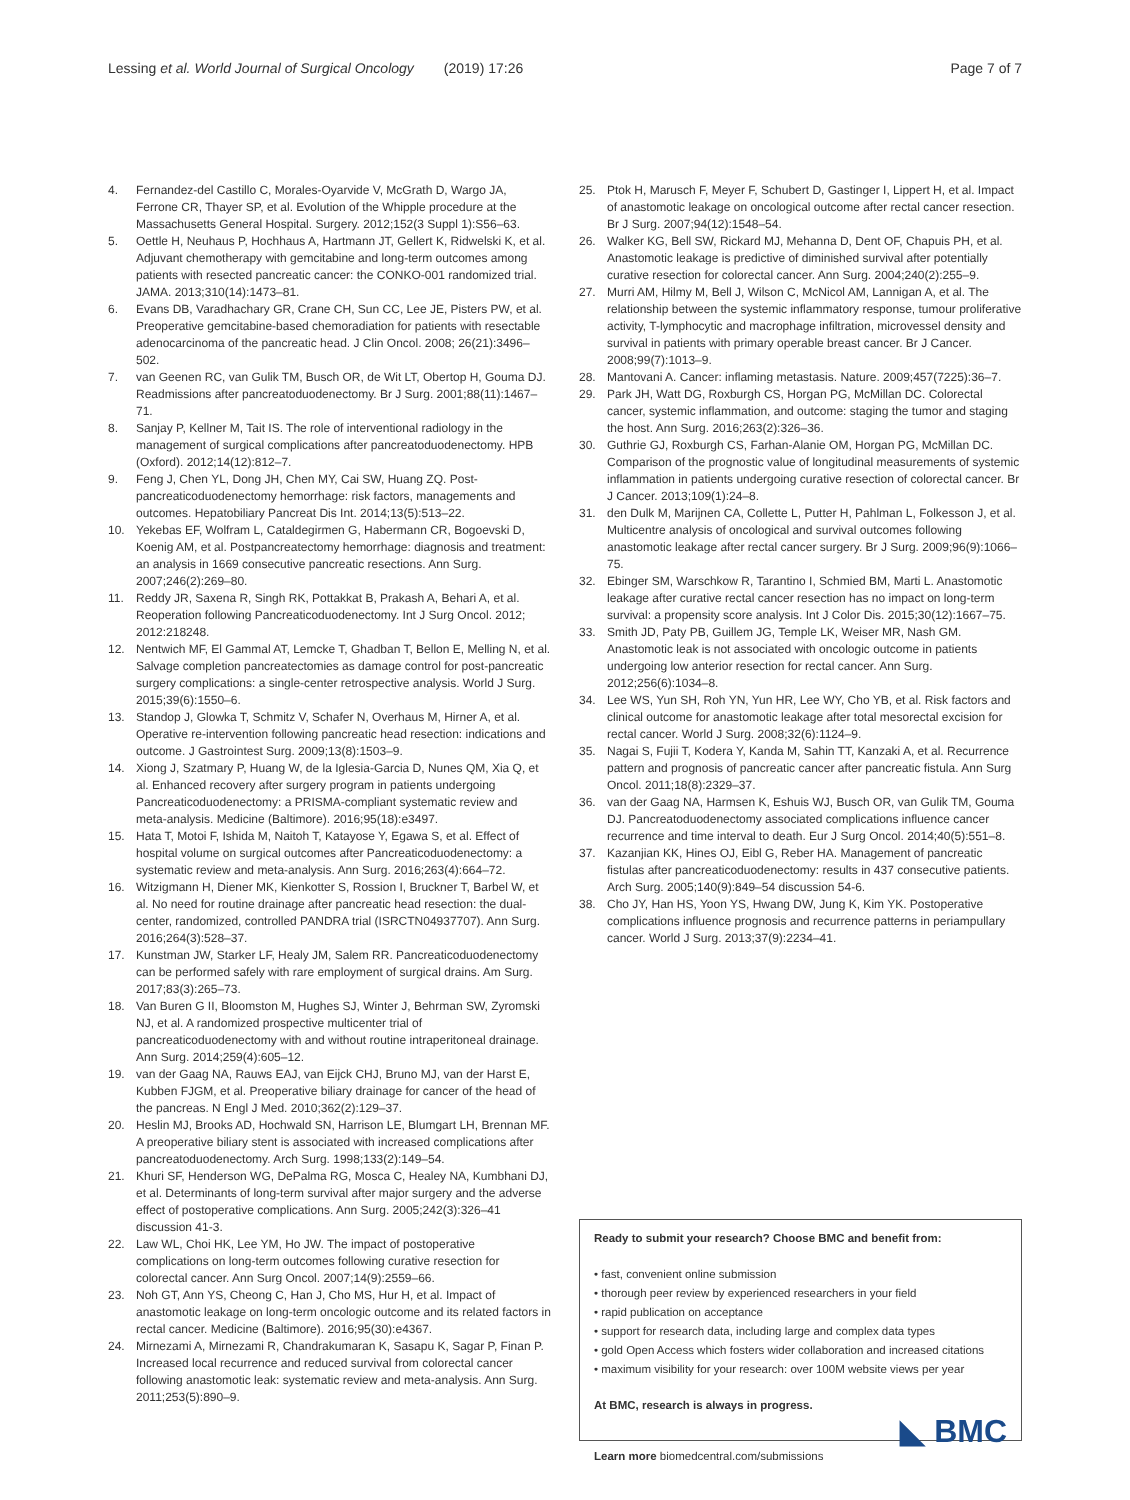Lessing et al. World Journal of Surgical Oncology (2019) 17:26
Page 7 of 7
4. Fernandez-del Castillo C, Morales-Oyarvide V, McGrath D, Wargo JA, Ferrone CR, Thayer SP, et al. Evolution of the Whipple procedure at the Massachusetts General Hospital. Surgery. 2012;152(3 Suppl 1):S56–63.
5. Oettle H, Neuhaus P, Hochhaus A, Hartmann JT, Gellert K, Ridwelski K, et al. Adjuvant chemotherapy with gemcitabine and long-term outcomes among patients with resected pancreatic cancer: the CONKO-001 randomized trial. JAMA. 2013;310(14):1473–81.
6. Evans DB, Varadhachary GR, Crane CH, Sun CC, Lee JE, Pisters PW, et al. Preoperative gemcitabine-based chemoradiation for patients with resectable adenocarcinoma of the pancreatic head. J Clin Oncol. 2008; 26(21):3496–502.
7. van Geenen RC, van Gulik TM, Busch OR, de Wit LT, Obertop H, Gouma DJ. Readmissions after pancreatoduodenectomy. Br J Surg. 2001;88(11):1467–71.
8. Sanjay P, Kellner M, Tait IS. The role of interventional radiology in the management of surgical complications after pancreatoduodenectomy. HPB (Oxford). 2012;14(12):812–7.
9. Feng J, Chen YL, Dong JH, Chen MY, Cai SW, Huang ZQ. Post-pancreaticoduodenectomy hemorrhage: risk factors, managements and outcomes. Hepatobiliary Pancreat Dis Int. 2014;13(5):513–22.
10. Yekebas EF, Wolfram L, Cataldegirmen G, Habermann CR, Bogoevski D, Koenig AM, et al. Postpancreatectomy hemorrhage: diagnosis and treatment: an analysis in 1669 consecutive pancreatic resections. Ann Surg. 2007;246(2):269–80.
11. Reddy JR, Saxena R, Singh RK, Pottakkat B, Prakash A, Behari A, et al. Reoperation following Pancreaticoduodenectomy. Int J Surg Oncol. 2012; 2012:218248.
12. Nentwich MF, El Gammal AT, Lemcke T, Ghadban T, Bellon E, Melling N, et al. Salvage completion pancreatectomies as damage control for post-pancreatic surgery complications: a single-center retrospective analysis. World J Surg. 2015;39(6):1550–6.
13. Standop J, Glowka T, Schmitz V, Schafer N, Overhaus M, Hirner A, et al. Operative re-intervention following pancreatic head resection: indications and outcome. J Gastrointest Surg. 2009;13(8):1503–9.
14. Xiong J, Szatmary P, Huang W, de la Iglesia-Garcia D, Nunes QM, Xia Q, et al. Enhanced recovery after surgery program in patients undergoing Pancreaticoduodenectomy: a PRISMA-compliant systematic review and meta-analysis. Medicine (Baltimore). 2016;95(18):e3497.
15. Hata T, Motoi F, Ishida M, Naitoh T, Katayose Y, Egawa S, et al. Effect of hospital volume on surgical outcomes after Pancreaticoduodenectomy: a systematic review and meta-analysis. Ann Surg. 2016;263(4):664–72.
16. Witzigmann H, Diener MK, Kienkotter S, Rossion I, Bruckner T, Barbel W, et al. No need for routine drainage after pancreatic head resection: the dual-center, randomized, controlled PANDRA trial (ISRCTN04937707). Ann Surg. 2016;264(3):528–37.
17. Kunstman JW, Starker LF, Healy JM, Salem RR. Pancreaticoduodenectomy can be performed safely with rare employment of surgical drains. Am Surg. 2017;83(3):265–73.
18. Van Buren G II, Bloomston M, Hughes SJ, Winter J, Behrman SW, Zyromski NJ, et al. A randomized prospective multicenter trial of pancreaticoduodenectomy with and without routine intraperitoneal drainage. Ann Surg. 2014;259(4):605–12.
19. van der Gaag NA, Rauws EAJ, van Eijck CHJ, Bruno MJ, van der Harst E, Kubben FJGM, et al. Preoperative biliary drainage for cancer of the head of the pancreas. N Engl J Med. 2010;362(2):129–37.
20. Heslin MJ, Brooks AD, Hochwald SN, Harrison LE, Blumgart LH, Brennan MF. A preoperative biliary stent is associated with increased complications after pancreatoduodenectomy. Arch Surg. 1998;133(2):149–54.
21. Khuri SF, Henderson WG, DePalma RG, Mosca C, Healey NA, Kumbhani DJ, et al. Determinants of long-term survival after major surgery and the adverse effect of postoperative complications. Ann Surg. 2005;242(3):326–41 discussion 41-3.
22. Law WL, Choi HK, Lee YM, Ho JW. The impact of postoperative complications on long-term outcomes following curative resection for colorectal cancer. Ann Surg Oncol. 2007;14(9):2559–66.
23. Noh GT, Ann YS, Cheong C, Han J, Cho MS, Hur H, et al. Impact of anastomotic leakage on long-term oncologic outcome and its related factors in rectal cancer. Medicine (Baltimore). 2016;95(30):e4367.
24. Mirnezami A, Mirnezami R, Chandrakumaran K, Sasapu K, Sagar P, Finan P. Increased local recurrence and reduced survival from colorectal cancer following anastomotic leak: systematic review and meta-analysis. Ann Surg. 2011;253(5):890–9.
25. Ptok H, Marusch F, Meyer F, Schubert D, Gastinger I, Lippert H, et al. Impact of anastomotic leakage on oncological outcome after rectal cancer resection. Br J Surg. 2007;94(12):1548–54.
26. Walker KG, Bell SW, Rickard MJ, Mehanna D, Dent OF, Chapuis PH, et al. Anastomotic leakage is predictive of diminished survival after potentially curative resection for colorectal cancer. Ann Surg. 2004;240(2):255–9.
27. Murri AM, Hilmy M, Bell J, Wilson C, McNicol AM, Lannigan A, et al. The relationship between the systemic inflammatory response, tumour proliferative activity, T-lymphocytic and macrophage infiltration, microvessel density and survival in patients with primary operable breast cancer. Br J Cancer. 2008;99(7):1013–9.
28. Mantovani A. Cancer: inflaming metastasis. Nature. 2009;457(7225):36–7.
29. Park JH, Watt DG, Roxburgh CS, Horgan PG, McMillan DC. Colorectal cancer, systemic inflammation, and outcome: staging the tumor and staging the host. Ann Surg. 2016;263(2):326–36.
30. Guthrie GJ, Roxburgh CS, Farhan-Alanie OM, Horgan PG, McMillan DC. Comparison of the prognostic value of longitudinal measurements of systemic inflammation in patients undergoing curative resection of colorectal cancer. Br J Cancer. 2013;109(1):24–8.
31. den Dulk M, Marijnen CA, Collette L, Putter H, Pahlman L, Folkesson J, et al. Multicentre analysis of oncological and survival outcomes following anastomotic leakage after rectal cancer surgery. Br J Surg. 2009;96(9):1066–75.
32. Ebinger SM, Warschkow R, Tarantino I, Schmied BM, Marti L. Anastomotic leakage after curative rectal cancer resection has no impact on long-term survival: a propensity score analysis. Int J Color Dis. 2015;30(12):1667–75.
33. Smith JD, Paty PB, Guillem JG, Temple LK, Weiser MR, Nash GM. Anastomotic leak is not associated with oncologic outcome in patients undergoing low anterior resection for rectal cancer. Ann Surg. 2012;256(6):1034–8.
34. Lee WS, Yun SH, Roh YN, Yun HR, Lee WY, Cho YB, et al. Risk factors and clinical outcome for anastomotic leakage after total mesorectal excision for rectal cancer. World J Surg. 2008;32(6):1124–9.
35. Nagai S, Fujii T, Kodera Y, Kanda M, Sahin TT, Kanzaki A, et al. Recurrence pattern and prognosis of pancreatic cancer after pancreatic fistula. Ann Surg Oncol. 2011;18(8):2329–37.
36. van der Gaag NA, Harmsen K, Eshuis WJ, Busch OR, van Gulik TM, Gouma DJ. Pancreatoduodenectomy associated complications influence cancer recurrence and time interval to death. Eur J Surg Oncol. 2014;40(5):551–8.
37. Kazanjian KK, Hines OJ, Eibl G, Reber HA. Management of pancreatic fistulas after pancreaticoduodenectomy: results in 437 consecutive patients. Arch Surg. 2005;140(9):849–54 discussion 54-6.
38. Cho JY, Han HS, Yoon YS, Hwang DW, Jung K, Kim YK. Postoperative complications influence prognosis and recurrence patterns in periampullary cancer. World J Surg. 2013;37(9):2234–41.
Ready to submit your research? Choose BMC and benefit from:
• fast, convenient online submission
• thorough peer review by experienced researchers in your field
• rapid publication on acceptance
• support for research data, including large and complex data types
• gold Open Access which fosters wider collaboration and increased citations
• maximum visibility for your research: over 100M website views per year
At BMC, research is always in progress.
Learn more biomedcentral.com/submissions
◣ BMC